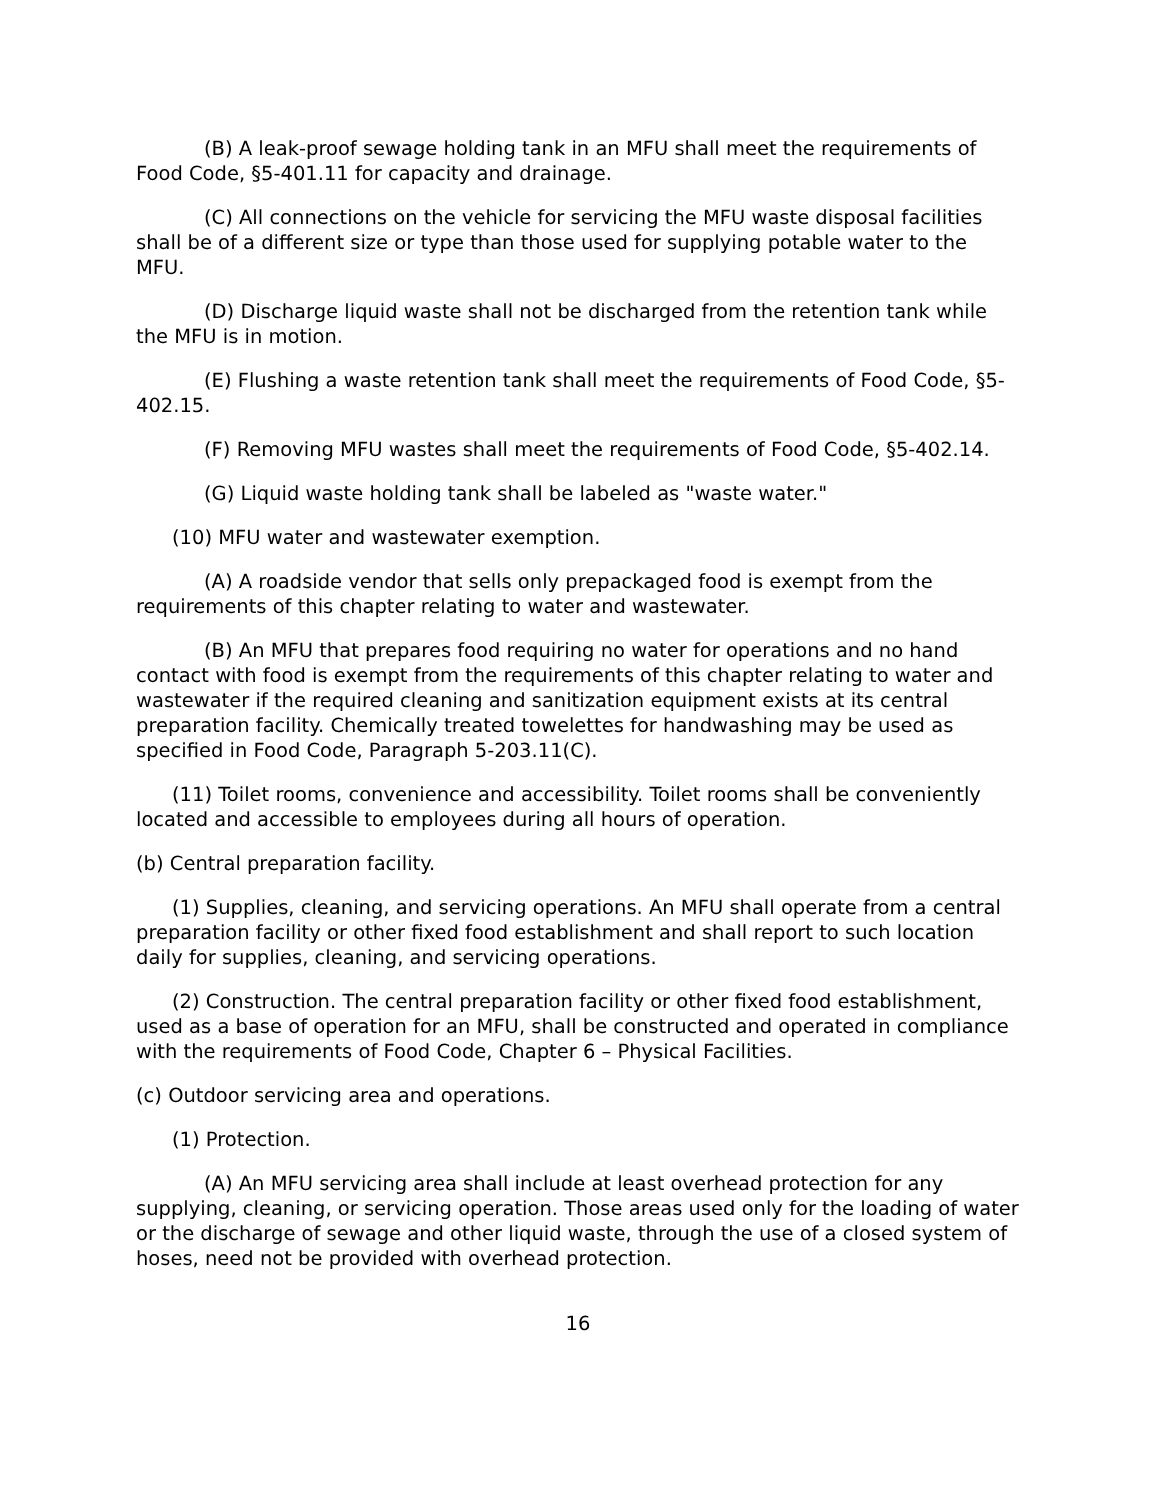(B) A leak-proof sewage holding tank in an MFU shall meet the requirements of Food Code, §5-401.11 for capacity and drainage.
(C) All connections on the vehicle for servicing the MFU waste disposal facilities shall be of a different size or type than those used for supplying potable water to the MFU.
(D) Discharge liquid waste shall not be discharged from the retention tank while the MFU is in motion.
(E) Flushing a waste retention tank shall meet the requirements of Food Code, §5-402.15.
(F) Removing MFU wastes shall meet the requirements of Food Code, §5-402.14.
(G) Liquid waste holding tank shall be labeled as "waste water."
(10) MFU water and wastewater exemption.
(A) A roadside vendor that sells only prepackaged food is exempt from the requirements of this chapter relating to water and wastewater.
(B) An MFU that prepares food requiring no water for operations and no hand contact with food is exempt from the requirements of this chapter relating to water and wastewater if the required cleaning and sanitization equipment exists at its central preparation facility. Chemically treated towelettes for handwashing may be used as specified in Food Code, Paragraph 5-203.11(C).
(11) Toilet rooms, convenience and accessibility. Toilet rooms shall be conveniently located and accessible to employees during all hours of operation.
(b) Central preparation facility.
(1) Supplies, cleaning, and servicing operations. An MFU shall operate from a central preparation facility or other fixed food establishment and shall report to such location daily for supplies, cleaning, and servicing operations.
(2) Construction. The central preparation facility or other fixed food establishment, used as a base of operation for an MFU, shall be constructed and operated in compliance with the requirements of Food Code, Chapter 6 – Physical Facilities.
(c) Outdoor servicing area and operations.
(1) Protection.
(A) An MFU servicing area shall include at least overhead protection for any supplying, cleaning, or servicing operation. Those areas used only for the loading of water or the discharge of sewage and other liquid waste, through the use of a closed system of hoses, need not be provided with overhead protection.
16